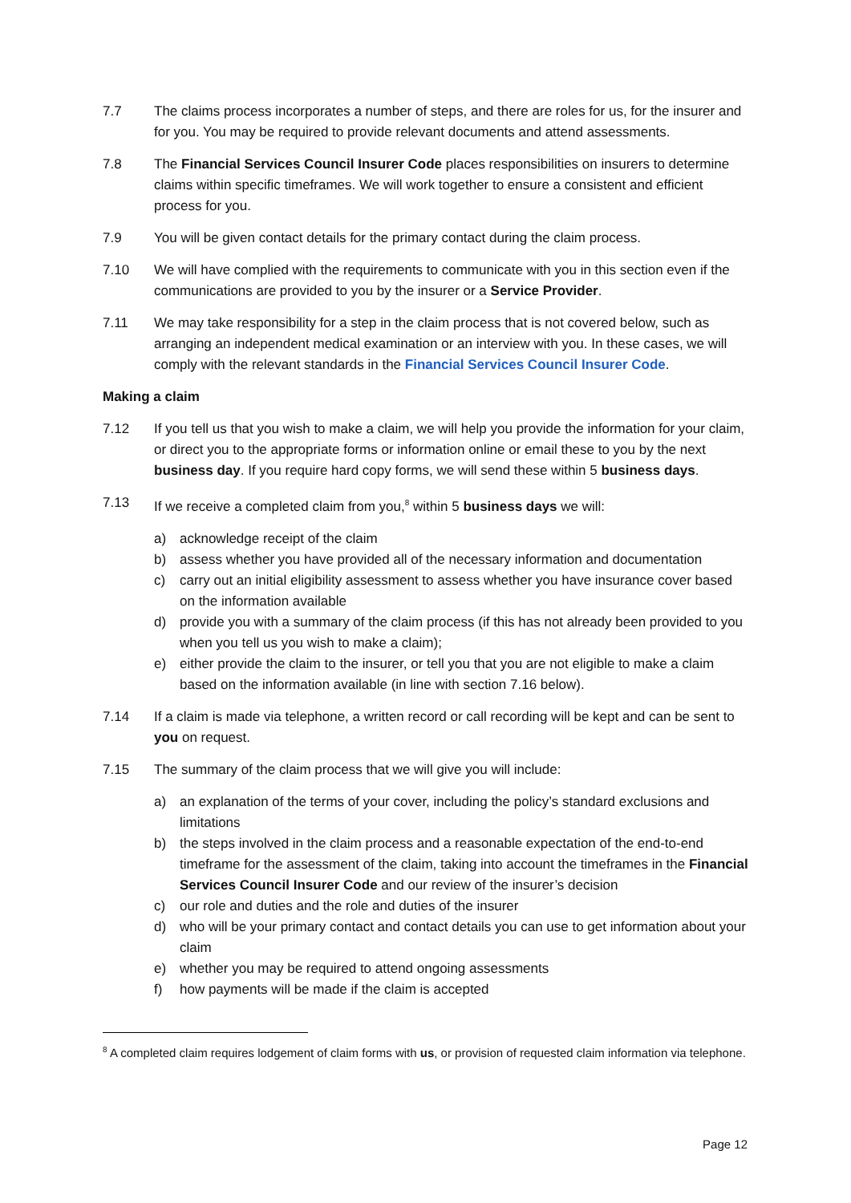7.7 The claims process incorporates a number of steps, and there are roles for us, for the insurer and for you. You may be required to provide relevant documents and attend assessments.
7.8 The Financial Services Council Insurer Code places responsibilities on insurers to determine claims within specific timeframes. We will work together to ensure a consistent and efficient process for you.
7.9 You will be given contact details for the primary contact during the claim process.
7.10 We will have complied with the requirements to communicate with you in this section even if the communications are provided to you by the insurer or a Service Provider.
7.11 We may take responsibility for a step in the claim process that is not covered below, such as arranging an independent medical examination or an interview with you. In these cases, we will comply with the relevant standards in the Financial Services Council Insurer Code.
Making a claim
7.12 If you tell us that you wish to make a claim, we will help you provide the information for your claim, or direct you to the appropriate forms or information online or email these to you by the next business day. If you require hard copy forms, we will send these within 5 business days.
7.13 If we receive a completed claim from you,<sup>8</sup> within 5 business days we will:
a) acknowledge receipt of the claim
b) assess whether you have provided all of the necessary information and documentation
c) carry out an initial eligibility assessment to assess whether you have insurance cover based on the information available
d) provide you with a summary of the claim process (if this has not already been provided to you when you tell us you wish to make a claim);
e) either provide the claim to the insurer, or tell you that you are not eligible to make a claim based on the information available (in line with section 7.16 below).
7.14 If a claim is made via telephone, a written record or call recording will be kept and can be sent to you on request.
7.15 The summary of the claim process that we will give you will include:
a) an explanation of the terms of your cover, including the policy’s standard exclusions and limitations
b) the steps involved in the claim process and a reasonable expectation of the end-to-end timeframe for the assessment of the claim, taking into account the timeframes in the Financial Services Council Insurer Code and our review of the insurer’s decision
c) our role and duties and the role and duties of the insurer
d) who will be your primary contact and contact details you can use to get information about your claim
e) whether you may be required to attend ongoing assessments
f) how payments will be made if the claim is accepted
<sup>8</sup> A completed claim requires lodgement of claim forms with us, or provision of requested claim information via telephone.
Page 12